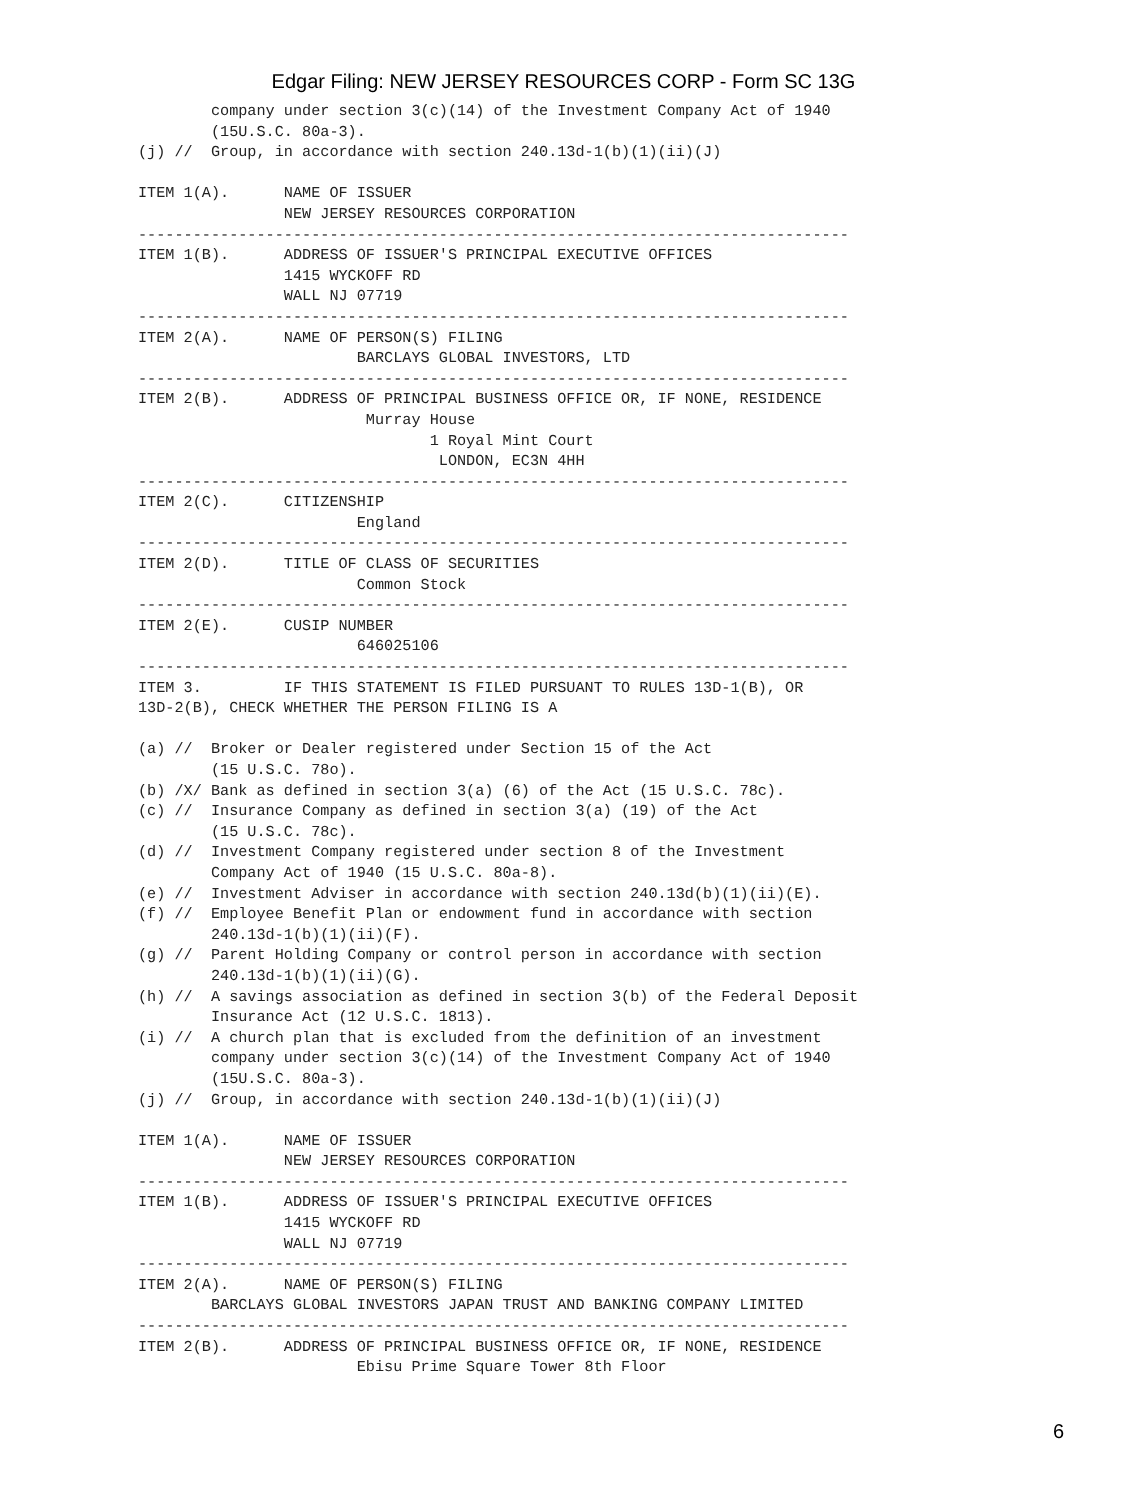Edgar Filing: NEW JERSEY RESOURCES CORP - Form SC 13G
        company under section 3(c)(14) of the Investment Company Act of 1940
        (15U.S.C. 80a-3).
(j) //  Group, in accordance with section 240.13d-1(b)(1)(ii)(J)

ITEM 1(A).      NAME OF ISSUER
                NEW JERSEY RESOURCES CORPORATION
------------------------------------------------------------------------------
ITEM 1(B).      ADDRESS OF ISSUER'S PRINCIPAL EXECUTIVE OFFICES
                1415 WYCKOFF RD
                WALL NJ 07719
------------------------------------------------------------------------------
ITEM 2(A).      NAME OF PERSON(S) FILING
                        BARCLAYS GLOBAL INVESTORS, LTD
------------------------------------------------------------------------------
ITEM 2(B).      ADDRESS OF PRINCIPAL BUSINESS OFFICE OR, IF NONE, RESIDENCE
                         Murray House
                                1 Royal Mint Court
                                 LONDON, EC3N 4HH
------------------------------------------------------------------------------
ITEM 2(C).      CITIZENSHIP
                        England
------------------------------------------------------------------------------
ITEM 2(D).      TITLE OF CLASS OF SECURITIES
                        Common Stock
------------------------------------------------------------------------------
ITEM 2(E).      CUSIP NUMBER
                        646025106
------------------------------------------------------------------------------
ITEM 3.         IF THIS STATEMENT IS FILED PURSUANT TO RULES 13D-1(B), OR
13D-2(B), CHECK WHETHER THE PERSON FILING IS A

(a) //  Broker or Dealer registered under Section 15 of the Act
        (15 U.S.C. 78o).
(b) /X/ Bank as defined in section 3(a) (6) of the Act (15 U.S.C. 78c).
(c) //  Insurance Company as defined in section 3(a) (19) of the Act
        (15 U.S.C. 78c).
(d) //  Investment Company registered under section 8 of the Investment
        Company Act of 1940 (15 U.S.C. 80a-8).
(e) //  Investment Adviser in accordance with section 240.13d(b)(1)(ii)(E).
(f) //  Employee Benefit Plan or endowment fund in accordance with section
        240.13d-1(b)(1)(ii)(F).
(g) //  Parent Holding Company or control person in accordance with section
        240.13d-1(b)(1)(ii)(G).
(h) //  A savings association as defined in section 3(b) of the Federal Deposit
        Insurance Act (12 U.S.C. 1813).
(i) //  A church plan that is excluded from the definition of an investment
        company under section 3(c)(14) of the Investment Company Act of 1940
        (15U.S.C. 80a-3).
(j) //  Group, in accordance with section 240.13d-1(b)(1)(ii)(J)

ITEM 1(A).      NAME OF ISSUER
                NEW JERSEY RESOURCES CORPORATION
------------------------------------------------------------------------------
ITEM 1(B).      ADDRESS OF ISSUER'S PRINCIPAL EXECUTIVE OFFICES
                1415 WYCKOFF RD
                WALL NJ 07719
------------------------------------------------------------------------------
ITEM 2(A).      NAME OF PERSON(S) FILING
        BARCLAYS GLOBAL INVESTORS JAPAN TRUST AND BANKING COMPANY LIMITED
------------------------------------------------------------------------------
ITEM 2(B).      ADDRESS OF PRINCIPAL BUSINESS OFFICE OR, IF NONE, RESIDENCE
                        Ebisu Prime Square Tower 8th Floor
6